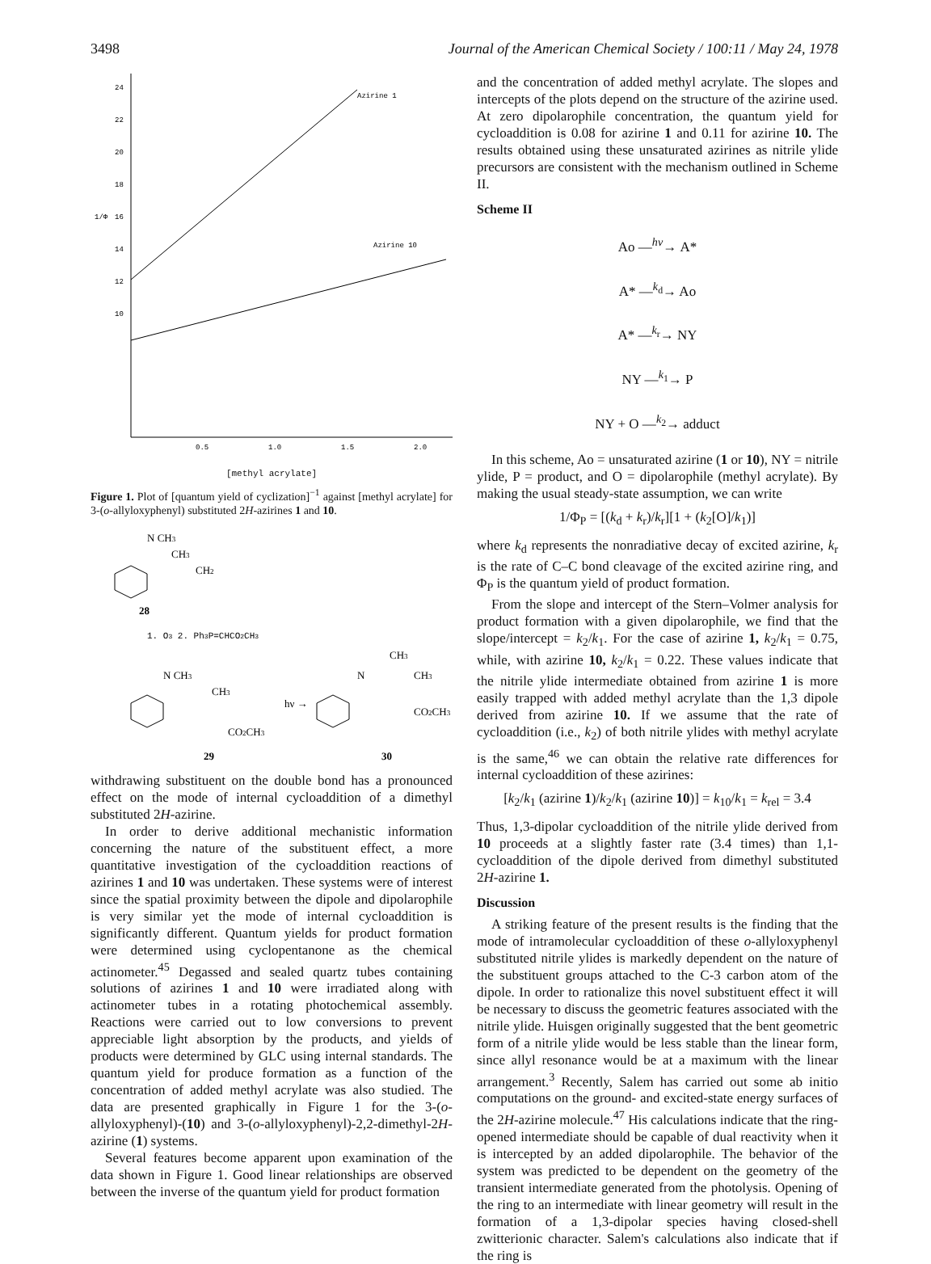3498 Journal of the American Chemical Society / 100:11 / May 24, 1978
24
22
20
18
16
14
12
10
1/Φ
Azirine 1
Azirine 10
0.5
1.0
1.5
2.0
[methyl acrylate]
Figure 1. Plot of [quantum yield of cyclization]<sup>−1</sup> against [methyl acrylate] for 3-(o-allyloxyphenyl) substituted 2H-azirines 1 and 10.
N CH3
CH3
CH2
28
1. O3 2. Ph3P=CHCO2CH3
N CH3
CH3
CO2CH3
hν →
CH3
N
CH3
CO2CH3
29
30
withdrawing substituent on the double bond has a pronounced effect on the mode of internal cycloaddition of a dimethyl substituted 2H-azirine.
In order to derive additional mechanistic information concerning the nature of the substituent effect, a more quantitative investigation of the cycloaddition reactions of azirines 1 and 10 was undertaken. These systems were of interest since the spatial proximity between the dipole and dipolarophile is very similar yet the mode of internal cycloaddition is significantly different. Quantum yields for product formation were determined using cyclopentanone as the chemical actinometer.<sup>45</sup> Degassed and sealed quartz tubes containing solutions of azirines 1 and 10 were irradiated along with actinometer tubes in a rotating photochemical assembly. Reactions were carried out to low conversions to prevent appreciable light absorption by the products, and yields of products were determined by GLC using internal standards. The quantum yield for produce formation as a function of the concentration of added methyl acrylate was also studied. The data are presented graphically in Figure 1 for the 3-(o-allyloxyphenyl)-(10) and 3-(o-allyloxyphenyl)-2,2-dimethyl-2H-azirine (1) systems.
Several features become apparent upon examination of the data shown in Figure 1. Good linear relationships are observed between the inverse of the quantum yield for product formation
and the concentration of added methyl acrylate. The slopes and intercepts of the plots depend on the structure of the azirine used. At zero dipolarophile concentration, the quantum yield for cycloaddition is 0.08 for azirine 1 and 0.11 for azirine 10. The results obtained using these unsaturated azirines as nitrile ylide precursors are consistent with the mechanism outlined in Scheme II.
Scheme II
Ao —<sup>hν</sup>→ A*
A* —<sup>k<sub>d</sub></sup>→ Ao
A* —<sup>k<sub>r</sub></sup>→ NY
NY —<sup>k<sub>1</sub></sup>→ P
NY + O —<sup>k<sub>2</sub></sup>→ adduct
In this scheme, Ao = unsaturated azirine (1 or 10), NY = nitrile ylide, P = product, and O = dipolarophile (methyl acrylate). By making the usual steady-state assumption, we can write
1/Φ<sub>P</sub> = [(k<sub>d</sub> + k<sub>r</sub>)/k<sub>r</sub>][1 + (k<sub>2</sub>[O]/k<sub>1</sub>)]
where k<sub>d</sub> represents the nonradiative decay of excited azirine, k<sub>r</sub> is the rate of C–C bond cleavage of the excited azirine ring, and Φ<sub>P</sub> is the quantum yield of product formation.
From the slope and intercept of the Stern–Volmer analysis for product formation with a given dipolarophile, we find that the slope/intercept = k<sub>2</sub>/k<sub>1</sub>. For the case of azirine 1, k<sub>2</sub>/k<sub>1</sub> = 0.75, while, with azirine 10, k<sub>2</sub>/k<sub>1</sub> = 0.22. These values indicate that the nitrile ylide intermediate obtained from azirine 1 is more easily trapped with added methyl acrylate than the 1,3 dipole derived from azirine 10. If we assume that the rate of cycloaddition (i.e., k<sub>2</sub>) of both nitrile ylides with methyl acrylate is the same,<sup>46</sup> we can obtain the relative rate differences for internal cycloaddition of these azirines:
[k<sub>2</sub>/k<sub>1</sub> (azirine 1)/k<sub>2</sub>/k<sub>1</sub> (azirine 10)] = k<sub>10</sub>/k<sub>1</sub> = k<sub>rel</sub> = 3.4
Thus, 1,3-dipolar cycloaddition of the nitrile ylide derived from 10 proceeds at a slightly faster rate (3.4 times) than 1,1-cycloaddition of the dipole derived from dimethyl substituted 2H-azirine 1.
Discussion
A striking feature of the present results is the finding that the mode of intramolecular cycloaddition of these o-allyloxyphenyl substituted nitrile ylides is markedly dependent on the nature of the substituent groups attached to the C-3 carbon atom of the dipole. In order to rationalize this novel substituent effect it will be necessary to discuss the geometric features associated with the nitrile ylide. Huisgen originally suggested that the bent geometric form of a nitrile ylide would be less stable than the linear form, since allyl resonance would be at a maximum with the linear arrangement.<sup>3</sup> Recently, Salem has carried out some ab initio computations on the ground- and excited-state energy surfaces of the 2H-azirine molecule.<sup>47</sup> His calculations indicate that the ring-opened intermediate should be capable of dual reactivity when it is intercepted by an added dipolarophile. The behavior of the system was predicted to be dependent on the geometry of the transient intermediate generated from the photolysis. Opening of the ring to an intermediate with linear geometry will result in the formation of a 1,3-dipolar species having closed-shell zwitterionic character. Salem's calculations also indicate that if the ring is